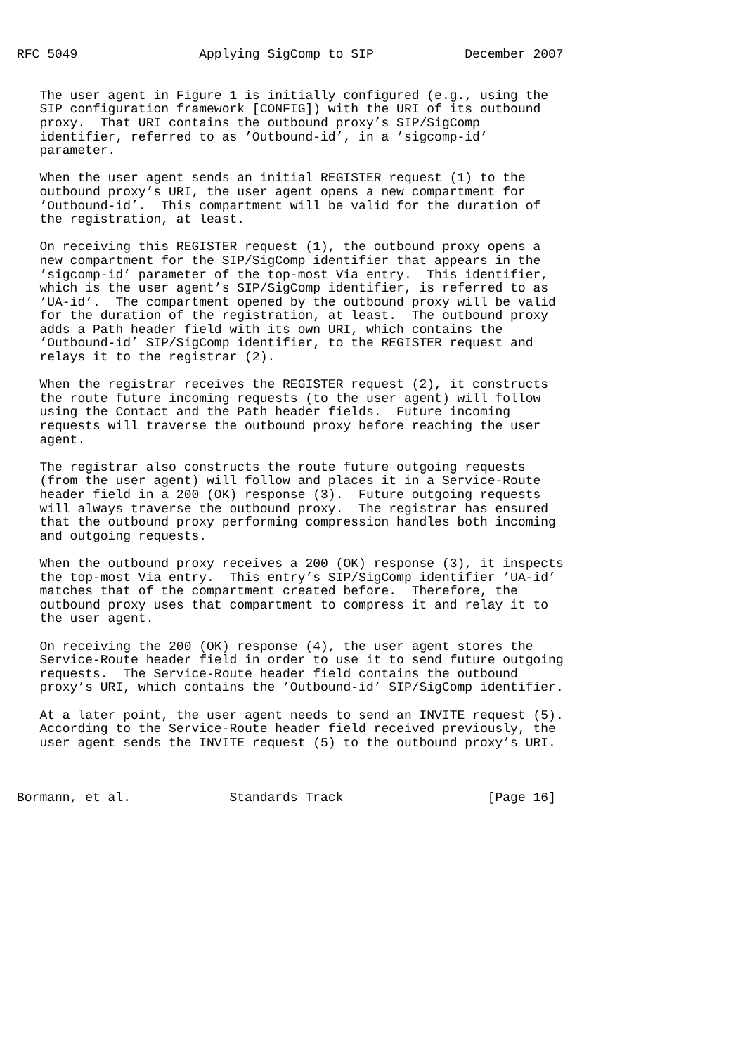RFC 5049                Applying SigComp to SIP            December 2007


   The user agent in Figure 1 is initially configured (e.g., using the
   SIP configuration framework [CONFIG]) with the URI of its outbound
   proxy.  That URI contains the outbound proxy’s SIP/SigComp
   identifier, referred to as ’Outbound-id’, in a ’sigcomp-id’
   parameter.

   When the user agent sends an initial REGISTER request (1) to the
   outbound proxy’s URI, the user agent opens a new compartment for
   ’Outbound-id’.  This compartment will be valid for the duration of
   the registration, at least.

   On receiving this REGISTER request (1), the outbound proxy opens a
   new compartment for the SIP/SigComp identifier that appears in the
   ’sigcomp-id’ parameter of the top-most Via entry.  This identifier,
   which is the user agent’s SIP/SigComp identifier, is referred to as
   ’UA-id’.  The compartment opened by the outbound proxy will be valid
   for the duration of the registration, at least.  The outbound proxy
   adds a Path header field with its own URI, which contains the
   ’Outbound-id’ SIP/SigComp identifier, to the REGISTER request and
   relays it to the registrar (2).

   When the registrar receives the REGISTER request (2), it constructs
   the route future incoming requests (to the user agent) will follow
   using the Contact and the Path header fields.  Future incoming
   requests will traverse the outbound proxy before reaching the user
   agent.

   The registrar also constructs the route future outgoing requests
   (from the user agent) will follow and places it in a Service-Route
   header field in a 200 (OK) response (3).  Future outgoing requests
   will always traverse the outbound proxy.  The registrar has ensured
   that the outbound proxy performing compression handles both incoming
   and outgoing requests.

   When the outbound proxy receives a 200 (OK) response (3), it inspects
   the top-most Via entry.  This entry’s SIP/SigComp identifier ’UA-id’
   matches that of the compartment created before.  Therefore, the
   outbound proxy uses that compartment to compress it and relay it to
   the user agent.

   On receiving the 200 (OK) response (4), the user agent stores the
   Service-Route header field in order to use it to send future outgoing
   requests.  The Service-Route header field contains the outbound
   proxy’s URI, which contains the ’Outbound-id’ SIP/SigComp identifier.

   At a later point, the user agent needs to send an INVITE request (5).
   According to the Service-Route header field received previously, the
   user agent sends the INVITE request (5) to the outbound proxy’s URI.



Bormann, et al.             Standards Track                   [Page 16]